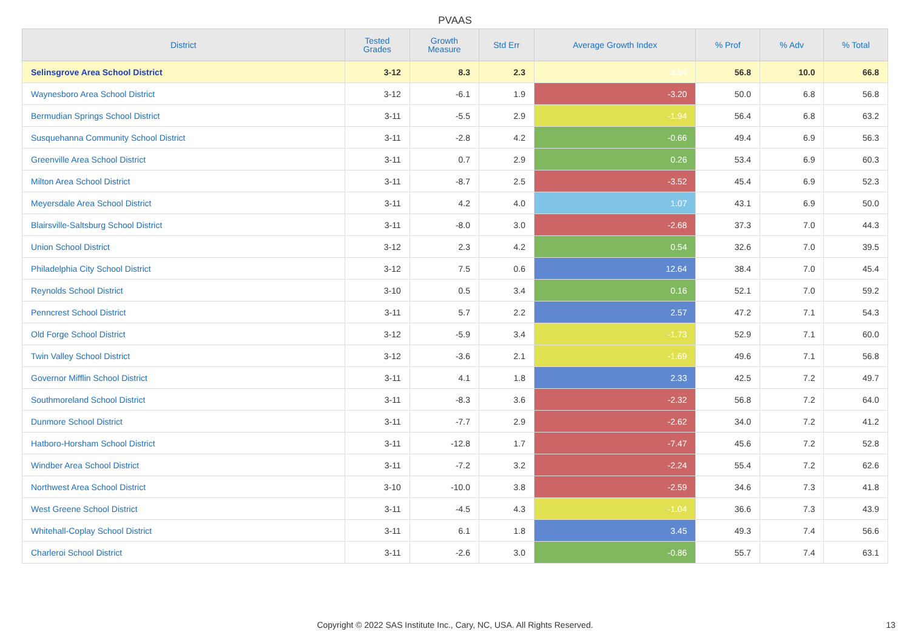PVAAS
| District | Tested Grades | Growth Measure | Std Err | Average Growth Index | % Prof | % Adv | % Total |
| --- | --- | --- | --- | --- | --- | --- | --- |
| Selinsgrove Area School District | 3-12 | 8.3 | 2.3 | 3.54 | 56.8 | 10.0 | 66.8 |
| Waynesboro Area School District | 3-12 | -6.1 | 1.9 | -3.20 | 50.0 | 6.8 | 56.8 |
| Bermudian Springs School District | 3-11 | -5.5 | 2.9 | -1.94 | 56.4 | 6.8 | 63.2 |
| Susquehanna Community School District | 3-11 | -2.8 | 4.2 | -0.66 | 49.4 | 6.9 | 56.3 |
| Greenville Area School District | 3-11 | 0.7 | 2.9 | 0.26 | 53.4 | 6.9 | 60.3 |
| Milton Area School District | 3-11 | -8.7 | 2.5 | -3.52 | 45.4 | 6.9 | 52.3 |
| Meyersdale Area School District | 3-11 | 4.2 | 4.0 | 1.07 | 43.1 | 6.9 | 50.0 |
| Blairsville-Saltsburg School District | 3-11 | -8.0 | 3.0 | -2.68 | 37.3 | 7.0 | 44.3 |
| Union School District | 3-12 | 2.3 | 4.2 | 0.54 | 32.6 | 7.0 | 39.5 |
| Philadelphia City School District | 3-12 | 7.5 | 0.6 | 12.64 | 38.4 | 7.0 | 45.4 |
| Reynolds School District | 3-10 | 0.5 | 3.4 | 0.16 | 52.1 | 7.0 | 59.2 |
| Penncrest School District | 3-11 | 5.7 | 2.2 | 2.57 | 47.2 | 7.1 | 54.3 |
| Old Forge School District | 3-12 | -5.9 | 3.4 | -1.73 | 52.9 | 7.1 | 60.0 |
| Twin Valley School District | 3-12 | -3.6 | 2.1 | -1.69 | 49.6 | 7.1 | 56.8 |
| Governor Mifflin School District | 3-11 | 4.1 | 1.8 | 2.33 | 42.5 | 7.2 | 49.7 |
| Southmoreland School District | 3-11 | -8.3 | 3.6 | -2.32 | 56.8 | 7.2 | 64.0 |
| Dunmore School District | 3-11 | -7.7 | 2.9 | -2.62 | 34.0 | 7.2 | 41.2 |
| Hatboro-Horsham School District | 3-11 | -12.8 | 1.7 | -7.47 | 45.6 | 7.2 | 52.8 |
| Windber Area School District | 3-11 | -7.2 | 3.2 | -2.24 | 55.4 | 7.2 | 62.6 |
| Northwest Area School District | 3-10 | -10.0 | 3.8 | -2.59 | 34.6 | 7.3 | 41.8 |
| West Greene School District | 3-11 | -4.5 | 4.3 | -1.04 | 36.6 | 7.3 | 43.9 |
| Whitehall-Coplay School District | 3-11 | 6.1 | 1.8 | 3.45 | 49.3 | 7.4 | 56.6 |
| Charleroi School District | 3-11 | -2.6 | 3.0 | -0.86 | 55.7 | 7.4 | 63.1 |
Copyright © 2022 SAS Institute Inc., Cary, NC, USA. All Rights Reserved. 13